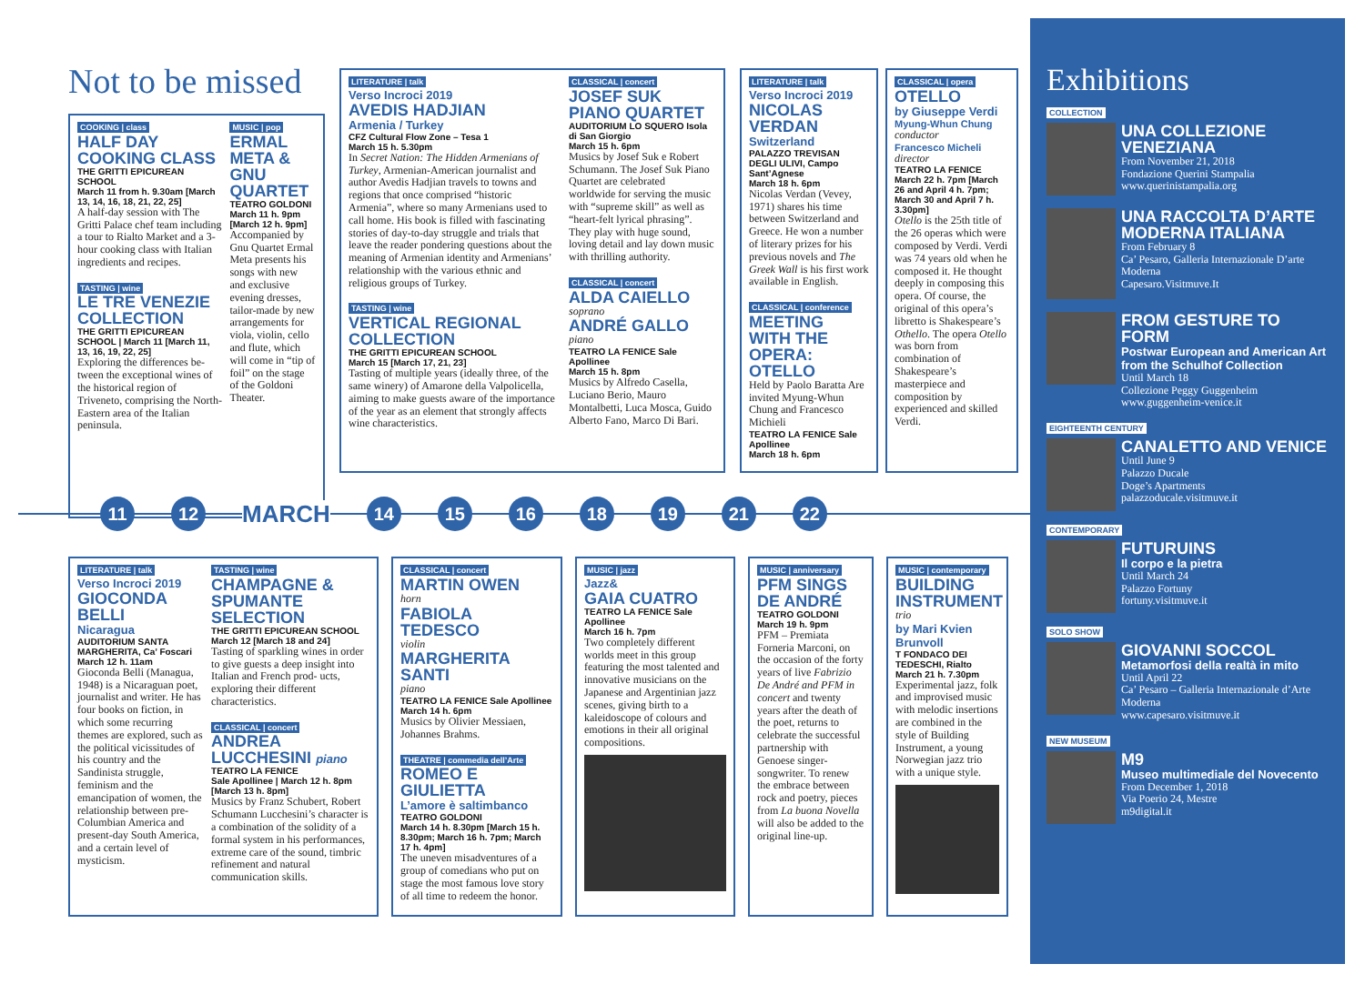Not to be missed
COOKING | class
HALF DAY COOKING CLASS
THE GRITTI EPICUREAN SCHOOL
March 11 from h. 9.30am [March 13, 14, 16, 18, 21, 22, 25]
A half-day session with The Gritti Palace chef team including a tour to Rialto Market and a 3-hour cooking class with Italian ingredients and recipes.
TASTING | wine
LE TRE VENEZIE COLLECTION
THE GRITTI EPICUREAN SCHOOL | March 11 [March 11, 13, 16, 19, 22, 25]
Exploring the differences be- tween the exceptional wines of the historical region of Triveneto, comprising the North-Eastern area of the Italian peninsula.
MUSIC | pop
ERMAL META & GNU QUARTET
TEATRO GOLDONI
March 11 h. 9pm [March 12 h. 9pm]
Accompanied by Gnu Quartet Ermal Meta presents his songs with new and exclusive evening dresses, tailor-made by new arrangements for viola, violin, cello and flute, which will come in “tip of foil” on the stage of the Goldoni Theater.
LITERATURE | talk
Verso Incroci 2019
AVEDIS HADJIAN
Armenia / Turkey
CFZ Cultural Flow Zone – Tesa 1
March 15 h. 5.30pm
In Secret Nation: The Hidden Armenians of Turkey, Armenian-American journalist and author Avedis Hadjian travels to towns and regions that once comprised “historic Armenia”, where so many Armenians used to call home. His book is filled with fascinating stories of day-to-day struggle and trials that leave the reader pondering questions about the meaning of Armenian identity and Armenians’ relationship with the various ethnic and religious groups of Turkey.
TASTING | wine
VERTICAL REGIONAL COLLECTION
THE GRITTI EPICUREAN SCHOOL
March 15 [March 17, 21, 23]
Tasting of multiple years (ideally three, of the same winery) of Amarone della Valpolicella, aiming to make guests aware of the importance of the year as an element that strongly affects wine characteristics.
CLASSICAL | concert
JOSEF SUK PIANO QUARTET
AUDITORIUM LO SQUERO Isola di San Giorgio
March 15 h. 6pm
Musics by Josef Suk e Robert Schumann. The Josef Suk Piano Quartet are celebrated worldwide for serving the music with “supreme skill” as well as “heart-felt lyrical phrasing”. They play with huge sound, loving detail and lay down music with thrilling authority.
CLASSICAL | concert
ALDA CAIELLO
soprano
ANDRÉ GALLO
piano
TEATRO LA FENICE Sale Apollinee
March 15 h. 8pm
Musics by Alfredo Casella, Luciano Berio, Mauro Montalbetti, Luca Mosca, Guido Alberto Fano, Marco Di Bari.
LITERATURE | talk
Verso Incroci 2019
NICOLAS VERDAN
Switzerland
PALAZZO TREVISAN DEGLI ULIVI, Campo Sant’Agnese
March 18 h. 6pm
Nicolas Verdan (Vevey, 1971) shares his time between Switzerland and Greece. He won a number of literary prizes for his previous novels and The Greek Wall is his first work available in English.
CLASSICAL | conference
MEETING WITH THE OPERA: OTELLO
Held by Paolo Baratta Are invited Myung-Whun Chung and Francesco Michieli
TEATRO LA FENICE Sale Apollinee
March 18 h. 6pm
CLASSICAL | opera
OTELLO
by Giuseppe Verdi
Myung-Whun Chung
conductor
Francesco Micheli
director
TEATRO LA FENICE
March 22 h. 7pm [March 26 and April 4 h. 7pm; March 30 and April 7 h. 3.30pm]
Otello is the 25th title of the 26 operas which were composed by Verdi. Verdi was 74 years old when he composed it. He thought deeply in composing this opera. Of course, the original of this opera’s libretto is Shakespeare’s Othello. The opera Otello was born from combination of Shakespeare’s masterpiece and composition by experienced and skilled Verdi.
11 12 MARCH 14 15 16 18 19 21 22
LITERATURE | talk
Verso Incroci 2019
GIOCONDA BELLI
Nicaragua
AUDITORIUM SANTA MARGHERITA, Ca’ Foscari
March 12 h. 11am
Gioconda Belli (Managua, 1948) is a Nicaraguan poet, journalist and writer. He has four books on fiction, in which some recurring themes are explored, such as the political vicissitudes of his country and the Sandinista struggle, feminism and the emancipation of women, the relationship between pre-Columbian America and present-day South America, and a certain level of mysticism.
TASTING | wine
CHAMPAGNE & SPUMANTE SELECTION
THE GRITTI EPICUREAN SCHOOL
March 12 [March 18 and 24]
Tasting of sparkling wines in order to give guests a deep insight into Italian and French prod- ucts, exploring their different characteristics.
CLASSICAL | concert
ANDREA LUCCHESINI piano
TEATRO LA FENICE
Sale Apollinee | March 12 h. 8pm [March 13 h. 8pm]
Musics by Franz Schubert, Robert Schumann Lucchesini’s character is a combination of the solidity of a formal system in his performances, extreme care of the sound, timbric refinement and natural communication skills.
CLASSICAL | concert
MARTIN OWEN
horn
FABIOLA TEDESCO
violin
MARGHERITA SANTI
piano
TEATRO LA FENICE Sale Apollinee
March 14 h. 6pm
Musics by Olivier Messiaen, Johannes Brahms.
THEATRE | commedia dell’Arte
ROMEO E GIULIETTA
L’amore è saltimbanco
TEATRO GOLDONI
March 14 h. 8.30pm [March 15 h. 8.30pm; March 16 h. 7pm; March 17 h. 4pm]
The uneven misadventures of a group of comedians who put on stage the most famous love story of all time to redeem the honor.
MUSIC | jazz
Jazz&
GAIA CUATRO
TEATRO LA FENICE Sale Apollinee
March 16 h. 7pm
Two completely different worlds meet in this group featuring the most talented and innovative musicians on the Japanese and Argentinian jazz scenes, giving birth to a kaleidoscope of colours and emotions in their all original compositions.
MUSIC | anniversary
PFM SINGS DE ANDRÉ
TEATRO GOLDONI
March 19 h. 9pm
PFM – Premiata Forneria Marconi, on the occasion of the forty years of live Fabrizio De André and PFM in concert and twenty years after the death of the poet, returns to celebrate the successful partnership with Genoese singer-songwriter. To renew the embrace between rock and poetry, pieces from La buona Novella will also be added to the original line-up.
MUSIC | contemporary
BUILDING INSTRUMENT
trio
by Mari Kvien Brunvoll
T FONDACO DEI TEDESCHI, Rialto
March 21 h. 7.30pm
Experimental jazz, folk and improvised music with melodic insertions are combined in the style of Building Instrument, a young Norwegian jazz trio with a unique style.
Exhibitions
COLLECTION
UNA COLLEZIONE VENEZIANA
From November 21, 2018
Fondazione Querini Stampalia
www.querinistampalia.org
UNA RACCOLTA D’ARTE MODERNA ITALIANA
From February 8
Ca’ Pesaro, Galleria Internazionale D’arte Moderna
Capesaro.Visitmuve.It
FROM GESTURE TO FORM
Postwar European and American Art from the Schulhof Collection
Until March 18
Collezione Peggy Guggenheim
www.guggenheim-venice.it
EIGHTEENTH CENTURY
CANALETTO AND VENICE
Until June 9
Palazzo Ducale
Doge’s Apartments
palazzoducale.visitmuve.it
CONTEMPORARY
FUTURUINS
Il corpo e la pietra
Until March 24
Palazzo Fortuny
fortuny.visitmuve.it
SOLO SHOW
GIOVANNI SOCCOL
Metamorfosi della realtà in mito
Until April 22
Ca’ Pesaro – Galleria Internazionale d’Arte Moderna
www.capesaro.visitmuve.it
NEW MUSEUM
M9
Museo multimediale del Novecento
From December 1, 2018
Via Poerio 24, Mestre
m9digital.it